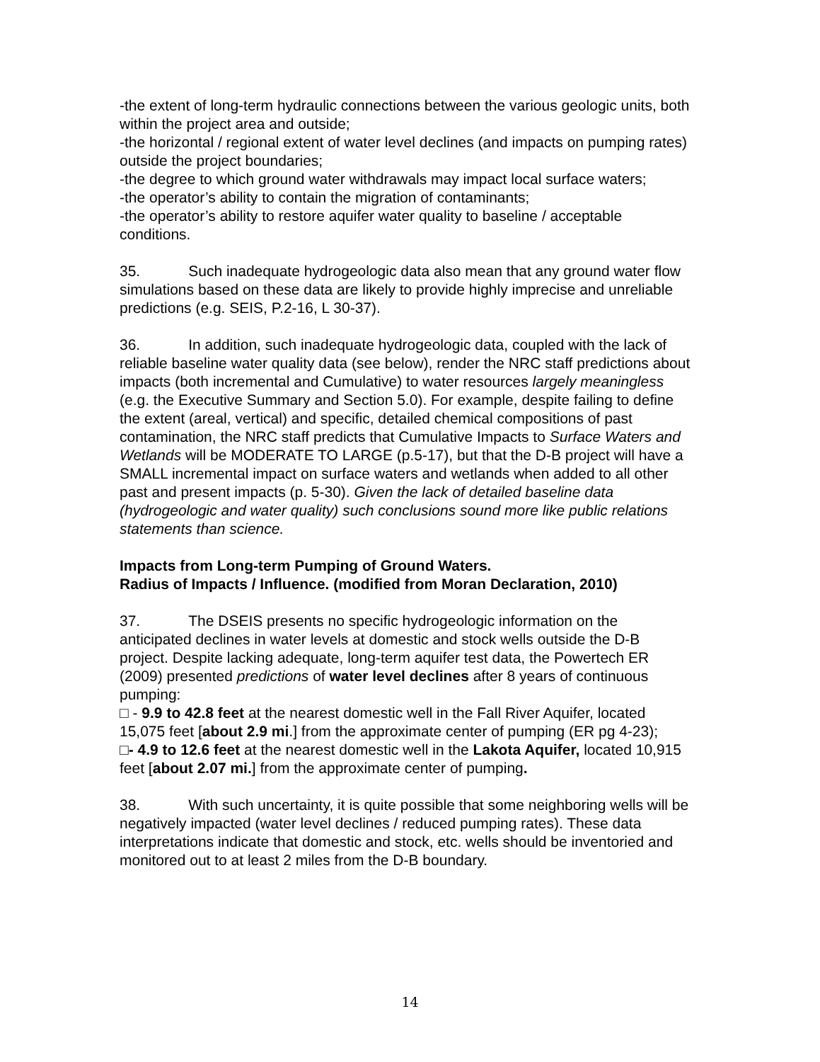-the extent of long-term hydraulic connections between the various geologic units, both within the project area and outside;
-the horizontal / regional extent of water level declines (and impacts on pumping rates) outside the project boundaries;
-the degree to which ground water withdrawals may impact local surface waters;
-the operator’s ability to contain the migration of contaminants;
-the operator’s ability to restore aquifer water quality to baseline / acceptable conditions.
35. Such inadequate hydrogeologic data also mean that any ground water flow simulations based on these data are likely to provide highly imprecise and unreliable predictions (e.g. SEIS, P.2-16, L 30-37).
36. In addition, such inadequate hydrogeologic data, coupled with the lack of reliable baseline water quality data (see below), render the NRC staff predictions about impacts (both incremental and Cumulative) to water resources largely meaningless (e.g. the Executive Summary and Section 5.0). For example, despite failing to define the extent (areal, vertical) and specific, detailed chemical compositions of past contamination, the NRC staff predicts that Cumulative Impacts to Surface Waters and Wetlands will be MODERATE TO LARGE (p.5-17), but that the D-B project will have a SMALL incremental impact on surface waters and wetlands when added to all other past and present impacts (p. 5-30). Given the lack of detailed baseline data (hydrogeologic and water quality) such conclusions sound more like public relations statements than science.
Impacts from Long-term Pumping of Ground Waters.
Radius of Impacts / Influence. (modified from Moran Declaration, 2010)
37. The DSEIS presents no specific hydrogeologic information on the anticipated declines in water levels at domestic and stock wells outside the D-B project. Despite lacking adequate, long-term aquifer test data, the Powertech ER (2009) presented predictions of water level declines after 8 years of continuous pumping:
□ - 9.9 to 42.8 feet at the nearest domestic well in the Fall River Aquifer, located 15,075 feet [about 2.9 mi.] from the approximate center of pumping (ER pg 4-23);
□- 4.9 to 12.6 feet at the nearest domestic well in the Lakota Aquifer, located 10,915 feet [about 2.07 mi.] from the approximate center of pumping.
38. With such uncertainty, it is quite possible that some neighboring wells will be negatively impacted (water level declines / reduced pumping rates). These data interpretations indicate that domestic and stock, etc. wells should be inventoried and monitored out to at least 2 miles from the D-B boundary.
14